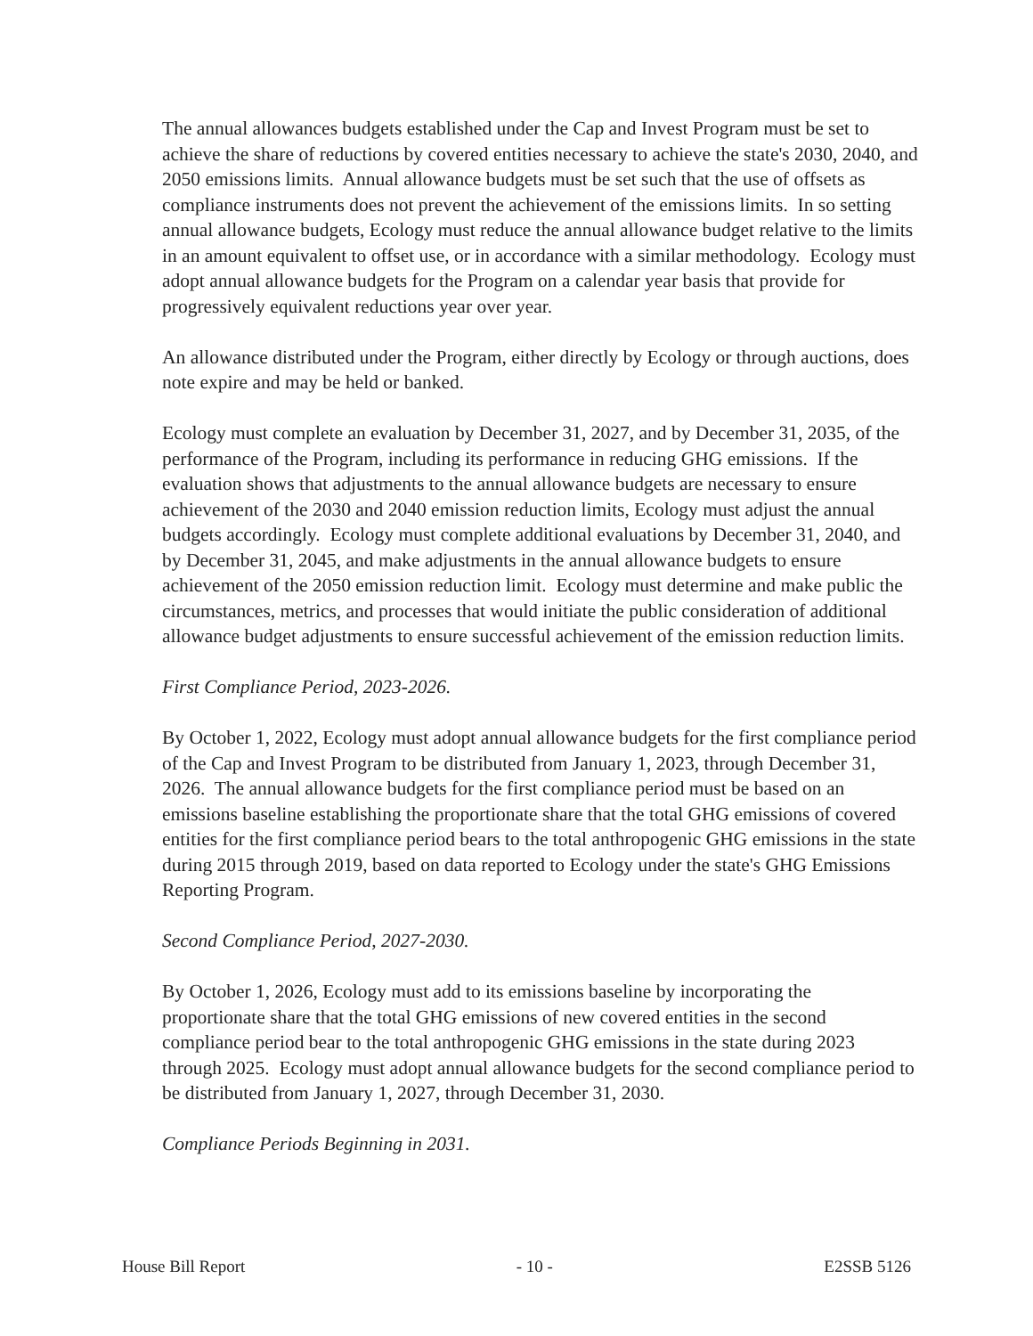The annual allowances budgets established under the Cap and Invest Program must be set to achieve the share of reductions by covered entities necessary to achieve the state's 2030, 2040, and 2050 emissions limits. Annual allowance budgets must be set such that the use of offsets as compliance instruments does not prevent the achievement of the emissions limits. In so setting annual allowance budgets, Ecology must reduce the annual allowance budget relative to the limits in an amount equivalent to offset use, or in accordance with a similar methodology. Ecology must adopt annual allowance budgets for the Program on a calendar year basis that provide for progressively equivalent reductions year over year.
An allowance distributed under the Program, either directly by Ecology or through auctions, does note expire and may be held or banked.
Ecology must complete an evaluation by December 31, 2027, and by December 31, 2035, of the performance of the Program, including its performance in reducing GHG emissions. If the evaluation shows that adjustments to the annual allowance budgets are necessary to ensure achievement of the 2030 and 2040 emission reduction limits, Ecology must adjust the annual budgets accordingly. Ecology must complete additional evaluations by December 31, 2040, and by December 31, 2045, and make adjustments in the annual allowance budgets to ensure achievement of the 2050 emission reduction limit. Ecology must determine and make public the circumstances, metrics, and processes that would initiate the public consideration of additional allowance budget adjustments to ensure successful achievement of the emission reduction limits.
First Compliance Period, 2023-2026.
By October 1, 2022, Ecology must adopt annual allowance budgets for the first compliance period of the Cap and Invest Program to be distributed from January 1, 2023, through December 31, 2026. The annual allowance budgets for the first compliance period must be based on an emissions baseline establishing the proportionate share that the total GHG emissions of covered entities for the first compliance period bears to the total anthropogenic GHG emissions in the state during 2015 through 2019, based on data reported to Ecology under the state's GHG Emissions Reporting Program.
Second Compliance Period, 2027-2030.
By October 1, 2026, Ecology must add to its emissions baseline by incorporating the proportionate share that the total GHG emissions of new covered entities in the second compliance period bear to the total anthropogenic GHG emissions in the state during 2023 through 2025. Ecology must adopt annual allowance budgets for the second compliance period to be distributed from January 1, 2027, through December 31, 2030.
Compliance Periods Beginning in 2031.
House Bill Report - 10 - E2SSB 5126